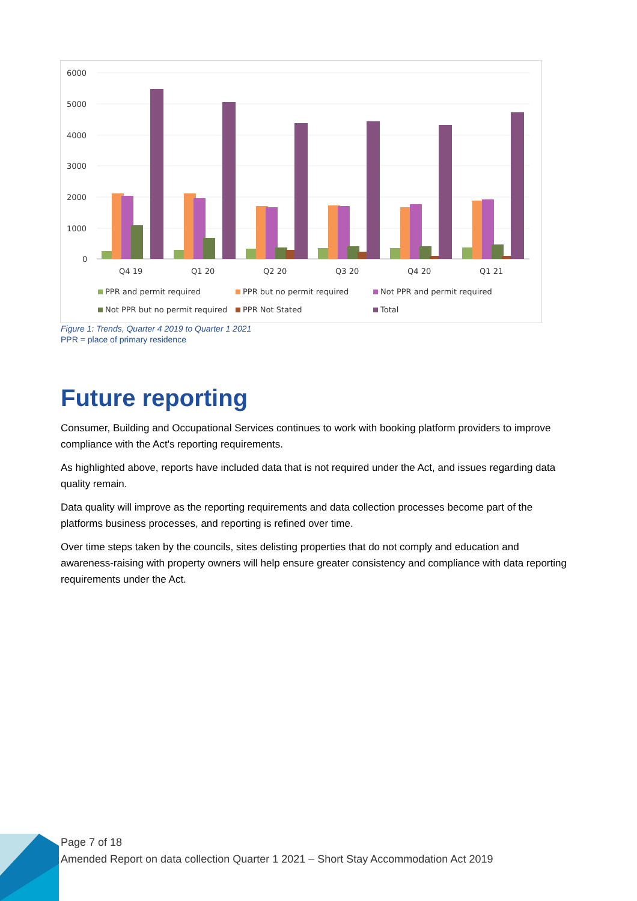6000
5000
4000
3000
2000
1000
0
Q4 19
Q1 20
Q2 20
Q3 20
Q4 20
Q1 21
PPR and permit required
PPR but no permit required
Not PPR and permit required
Not PPR but no permit required
PPR Not Stated
Total
Figure 1: Trends, Quarter 4 2019 to Quarter 1 2021
PPR = place of primary residence
Future reporting
Consumer, Building and Occupational Services continues to work with booking platform providers to improve compliance with the Act's reporting requirements.
As highlighted above, reports have included data that is not required under the Act, and issues regarding data quality remain.
Data quality will improve as the reporting requirements and data collection processes become part of the platforms business processes, and reporting is refined over time.
Over time steps taken by the councils, sites delisting properties that do not comply and education and awareness-raising with property owners will help ensure greater consistency and compliance with data reporting requirements under the Act.
Page 7 of 18
Amended Report on data collection Quarter 1 2021 – Short Stay Accommodation Act 2019